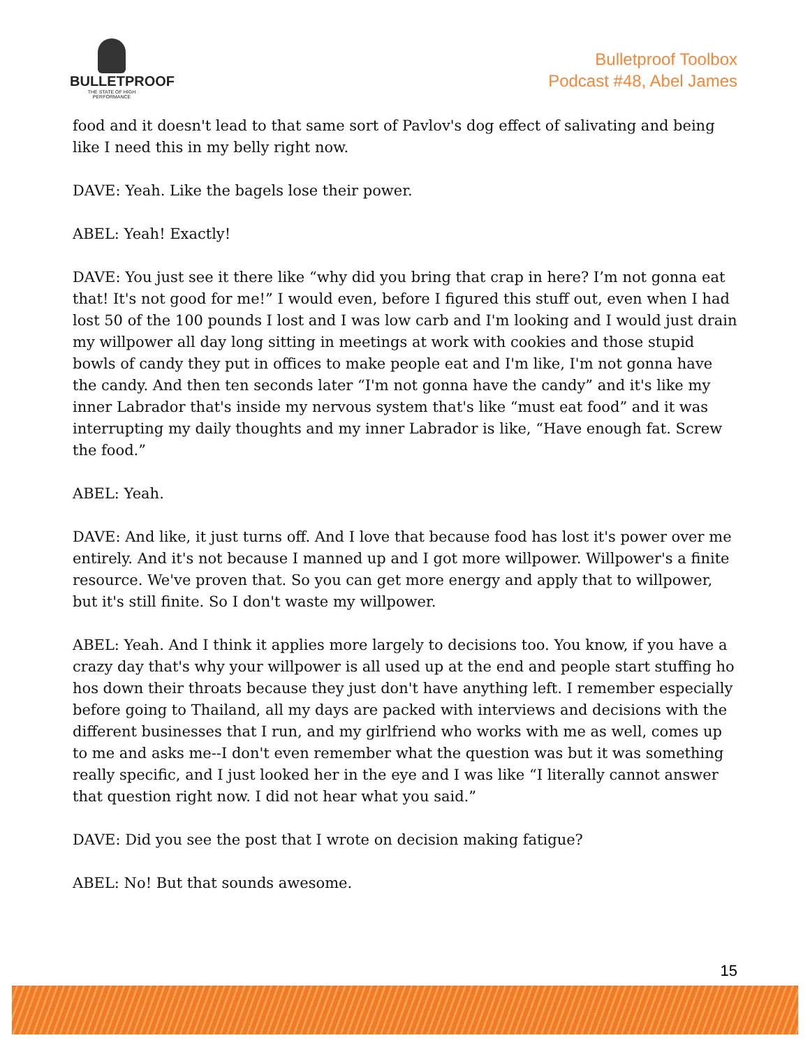BULLETPROOF
THE STATE OF HIGH PERFORMANCE
Bulletproof Toolbox
Podcast #48, Abel James
food and it doesn't lead to that same sort of Pavlov's dog effect of salivating and being like I need this in my belly right now.
DAVE: Yeah. Like the bagels lose their power.
ABEL: Yeah! Exactly!
DAVE: You just see it there like “why did you bring that crap in here? I’m not gonna eat that! It's not good for me!” I would even, before I figured this stuff out, even when I had lost 50 of the 100 pounds I lost and I was low carb and I'm looking and I would just drain my willpower all day long sitting in meetings at work with cookies and those stupid bowls of candy they put in offices to make people eat and I'm like, I'm not gonna have the candy. And then ten seconds later “I'm not gonna have the candy” and it's like my inner Labrador that's inside my nervous system that's like “must eat food” and it was interrupting my daily thoughts and my inner Labrador is like, “Have enough fat. Screw the food.”
ABEL: Yeah.
DAVE: And like, it just turns off. And I love that because food has lost it's power over me entirely. And it's not because I manned up and I got more willpower. Willpower's a finite resource. We've proven that. So you can get more energy and apply that to willpower, but it's still finite. So I don't waste my willpower.
ABEL: Yeah. And I think it applies more largely to decisions too. You know, if you have a crazy day that's why your willpower is all used up at the end and people start stuffing ho hos down their throats because they just don't have anything left. I remember especially before going to Thailand, all my days are packed with interviews and decisions with the different businesses that I run, and my girlfriend who works with me as well, comes up to me and asks me--I don't even remember what the question was but it was something really specific, and I just looked her in the eye and I was like “I literally cannot answer that question right now. I did not hear what you said.”
DAVE: Did you see the post that I wrote on decision making fatigue?
ABEL: No! But that sounds awesome.
15